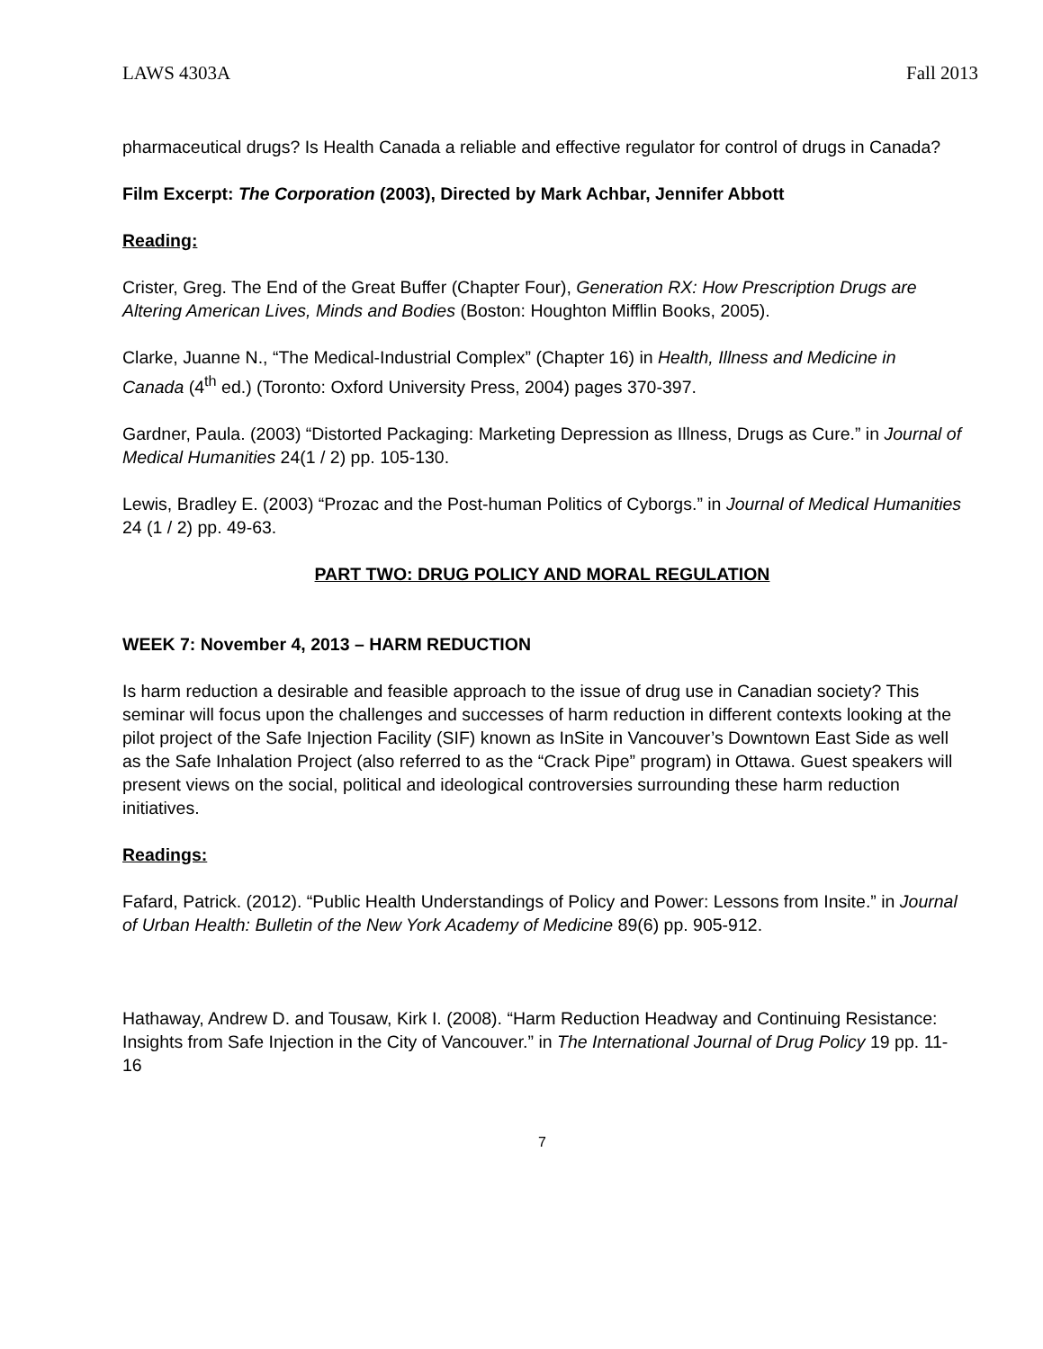LAWS 4303A Fall 2013
pharmaceutical drugs? Is Health Canada a reliable and effective regulator for control of drugs in Canada?
Film Excerpt: The Corporation (2003), Directed by Mark Achbar, Jennifer Abbott
Reading:
Crister, Greg. The End of the Great Buffer (Chapter Four), Generation RX: How Prescription Drugs are Altering American Lives, Minds and Bodies (Boston: Houghton Mifflin Books, 2005).
Clarke, Juanne N., “The Medical-Industrial Complex” (Chapter 16) in Health, Illness and Medicine in Canada (4<sup>th</sup> ed.) (Toronto: Oxford University Press, 2004) pages 370-397.
Gardner, Paula. (2003) “Distorted Packaging: Marketing Depression as Illness, Drugs as Cure.” in Journal of Medical Humanities 24(1 / 2) pp. 105-130.
Lewis, Bradley E. (2003) “Prozac and the Post-human Politics of Cyborgs.” in Journal of Medical Humanities 24 (1 / 2) pp. 49-63.
PART TWO: DRUG POLICY AND MORAL REGULATION
WEEK 7: November 4, 2013 – HARM REDUCTION
Is harm reduction a desirable and feasible approach to the issue of drug use in Canadian society? This seminar will focus upon the challenges and successes of harm reduction in different contexts looking at the pilot project of the Safe Injection Facility (SIF) known as InSite in Vancouver’s Downtown East Side as well as the Safe Inhalation Project (also referred to as the “Crack Pipe” program) in Ottawa. Guest speakers will present views on the social, political and ideological controversies surrounding these harm reduction initiatives.
Readings:
Fafard, Patrick. (2012). “Public Health Understandings of Policy and Power: Lessons from Insite.” in Journal of Urban Health: Bulletin of the New York Academy of Medicine 89(6) pp. 905-912.
Hathaway, Andrew D. and Tousaw, Kirk I. (2008). “Harm Reduction Headway and Continuing Resistance: Insights from Safe Injection in the City of Vancouver.” in The International Journal of Drug Policy 19 pp. 11-16
7